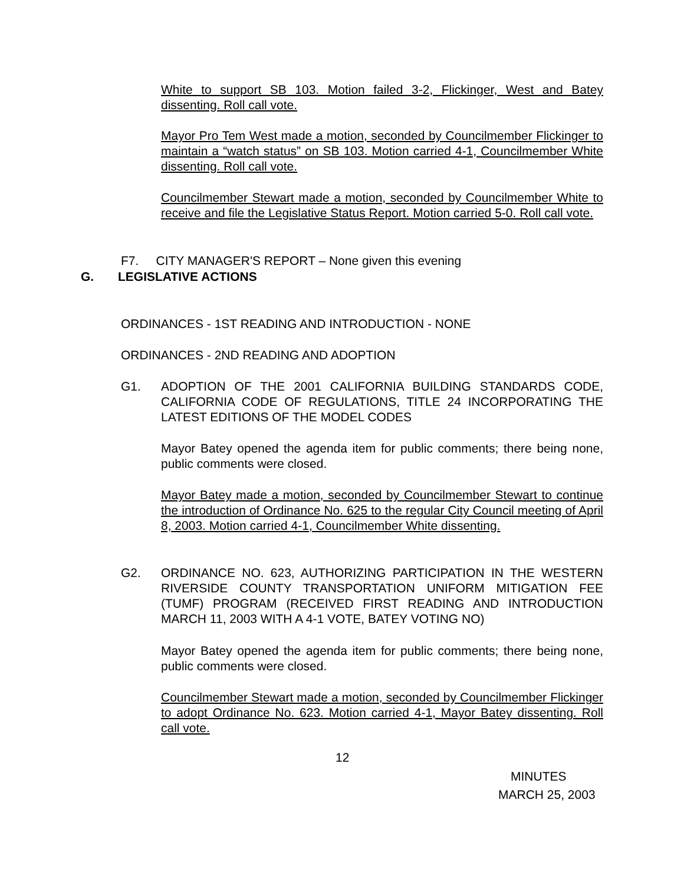White to support SB 103. Motion failed 3-2, Flickinger, West and Batey dissenting. Roll call vote.
Mayor Pro Tem West made a motion, seconded by Councilmember Flickinger to maintain a “watch status” on SB 103. Motion carried 4-1, Councilmember White dissenting. Roll call vote.
Councilmember Stewart made a motion, seconded by Councilmember White to receive and file the Legislative Status Report. Motion carried 5-0. Roll call vote.
F7. CITY MANAGER'S REPORT – None given this evening
G. LEGISLATIVE ACTIONS
ORDINANCES - 1ST READING AND INTRODUCTION - NONE
ORDINANCES - 2ND READING AND ADOPTION
G1.
ADOPTION OF THE 2001 CALIFORNIA BUILDING STANDARDS CODE, CALIFORNIA CODE OF REGULATIONS, TITLE 24 INCORPORATING THE LATEST EDITIONS OF THE MODEL CODES
Mayor Batey opened the agenda item for public comments; there being none, public comments were closed.
Mayor Batey made a motion, seconded by Councilmember Stewart to continue the introduction of Ordinance No. 625 to the regular City Council meeting of April 8, 2003. Motion carried 4-1, Councilmember White dissenting.
G2.
ORDINANCE NO. 623, AUTHORIZING PARTICIPATION IN THE WESTERN RIVERSIDE COUNTY TRANSPORTATION UNIFORM MITIGATION FEE (TUMF) PROGRAM (RECEIVED FIRST READING AND INTRODUCTION MARCH 11, 2003 WITH A 4-1 VOTE, BATEY VOTING NO)
Mayor Batey opened the agenda item for public comments; there being none, public comments were closed.
Councilmember Stewart made a motion, seconded by Councilmember Flickinger to adopt Ordinance No. 623. Motion carried 4-1, Mayor Batey dissenting. Roll call vote.
12
MINUTES
MARCH 25, 2003